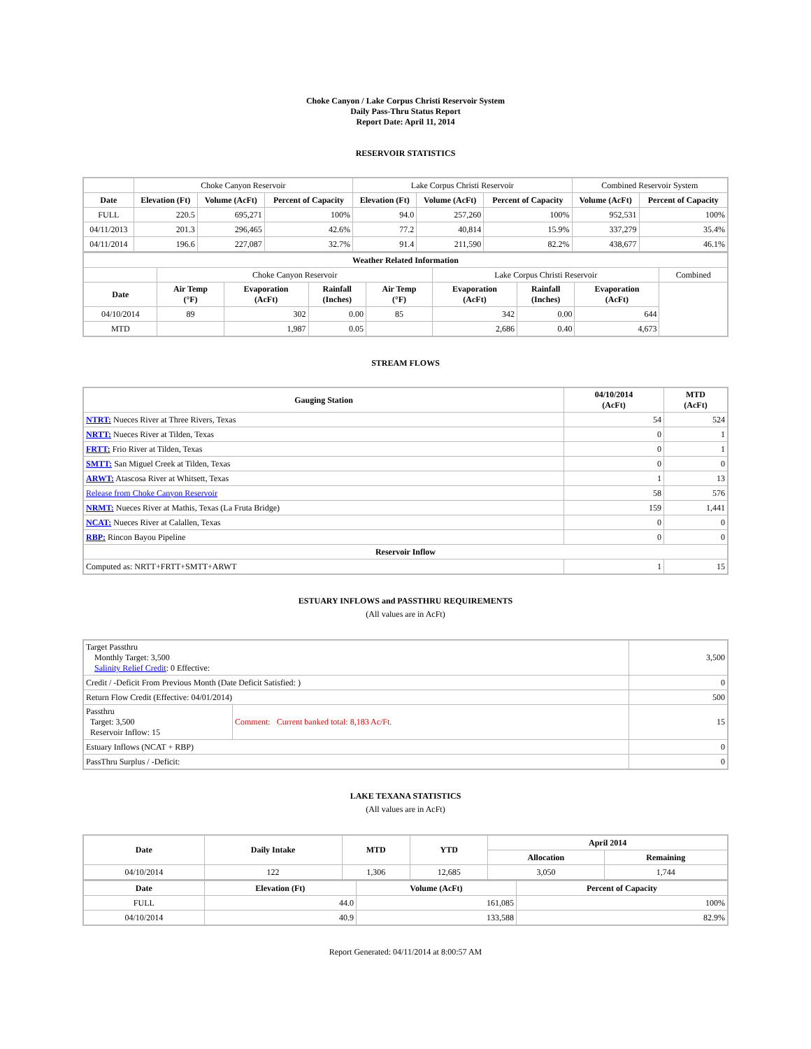Choke Canyon / Lake Corpus Christi Reservoir System
Daily Pass-Thru Status Report
Report Date: April 11, 2014
RESERVOIR STATISTICS
| | Choke Canyon Reservoir | | | Lake Corpus Christi Reservoir | | | Combined Reservoir System | |
| Date | Elevation (Ft) | Volume (AcFt) | Percent of Capacity | Elevation (Ft) | Volume (AcFt) | Percent of Capacity | Volume (AcFt) | Percent of Capacity |
| FULL | 220.5 | 695,271 | 100% | 94.0 | 257,260 | 100% | 952,531 | 100% |
| 04/11/2013 | 201.3 | 296,465 | 42.6% | 77.2 | 40,814 | 15.9% | 337,279 | 35.4% |
| 04/11/2014 | 196.6 | 227,087 | 32.7% | 91.4 | 211,590 | 82.2% | 438,677 | 46.1% |
| Weather Related Information | | | | | | | | |
| --- | --- | --- | --- | --- | --- | --- | --- | --- |
| | Choke Canyon Reservoir | | | | Lake Corpus Christi Reservoir | | | Combined |
| Date | Air Temp (°F) | Evaporation (AcFt) | Rainfall (Inches) | Air Temp (°F) | Evaporation (AcFt) | Rainfall (Inches) | Evaporation (AcFt) | |
| 04/10/2014 | 89 | 302 | 0.00 | 85 | 342 | 0.00 | 644 | |
| MTD | | 1,987 | 0.05 | | 2,686 | 0.40 | 4,673 | |
STREAM FLOWS
| Gauging Station | 04/10/2014 (AcFt) | MTD (AcFt) |
| --- | --- | --- |
| NTRT: Nueces River at Three Rivers, Texas | 54 | 524 |
| NRTT: Nueces River at Tilden, Texas | 0 | 1 |
| FRTT: Frio River at Tilden, Texas | 0 | 1 |
| SMTT: San Miguel Creek at Tilden, Texas | 0 | 0 |
| ARWT: Atascosa River at Whitsett, Texas | 1 | 13 |
| Release from Choke Canyon Reservoir | 58 | 576 |
| NRMT: Nueces River at Mathis, Texas (La Fruta Bridge) | 159 | 1,441 |
| NCAT: Nueces River at Calallen, Texas | 0 | 0 |
| RBP: Rincon Bayou Pipeline | 0 | 0 |
| Reservoir Inflow | | |
| Computed as: NRTT+FRTT+SMTT+ARWT | 1 | 15 |
ESTUARY INFLOWS and PASSTHRU REQUIREMENTS
(All values are in AcFt)
| Target Passthru Monthly Target: 3,500 Salinity Relief Credit : 0 Effective: | | 3,500 |
| Credit / -Deficit From Previous Month (Date Deficit Satisfied: ) | | 0 |
| Return Flow Credit (Effective: 04/01/2014) | | 500 |
| Passthru Target: 3,500 Reservoir Inflow: 15 | Comment: Current banked total: 8,183 Ac/Ft. | 15 |
| Estuary Inflows (NCAT + RBP) | | 0 |
| PassThru Surplus / -Deficit: | | 0 |
LAKE TEXANA STATISTICS
(All values are in AcFt)
| Date | Daily Intake | MTD | YTD | April 2014 | |
| --- | --- | --- | --- | --- | --- |
| | | | | Allocation | Remaining |
| 04/10/2014 | 122 | 1,306 | 12,685 | 3,050 | 1,744 |
| Date | Elevation (Ft) | Volume (AcFt) | Percent of Capacity |
| --- | --- | --- | --- |
| FULL | 44.0 | 161,085 | 100% |
| 04/10/2014 | 40.9 | 133,588 | 82.9% |
Report Generated: 04/11/2014 at 8:00:57 AM